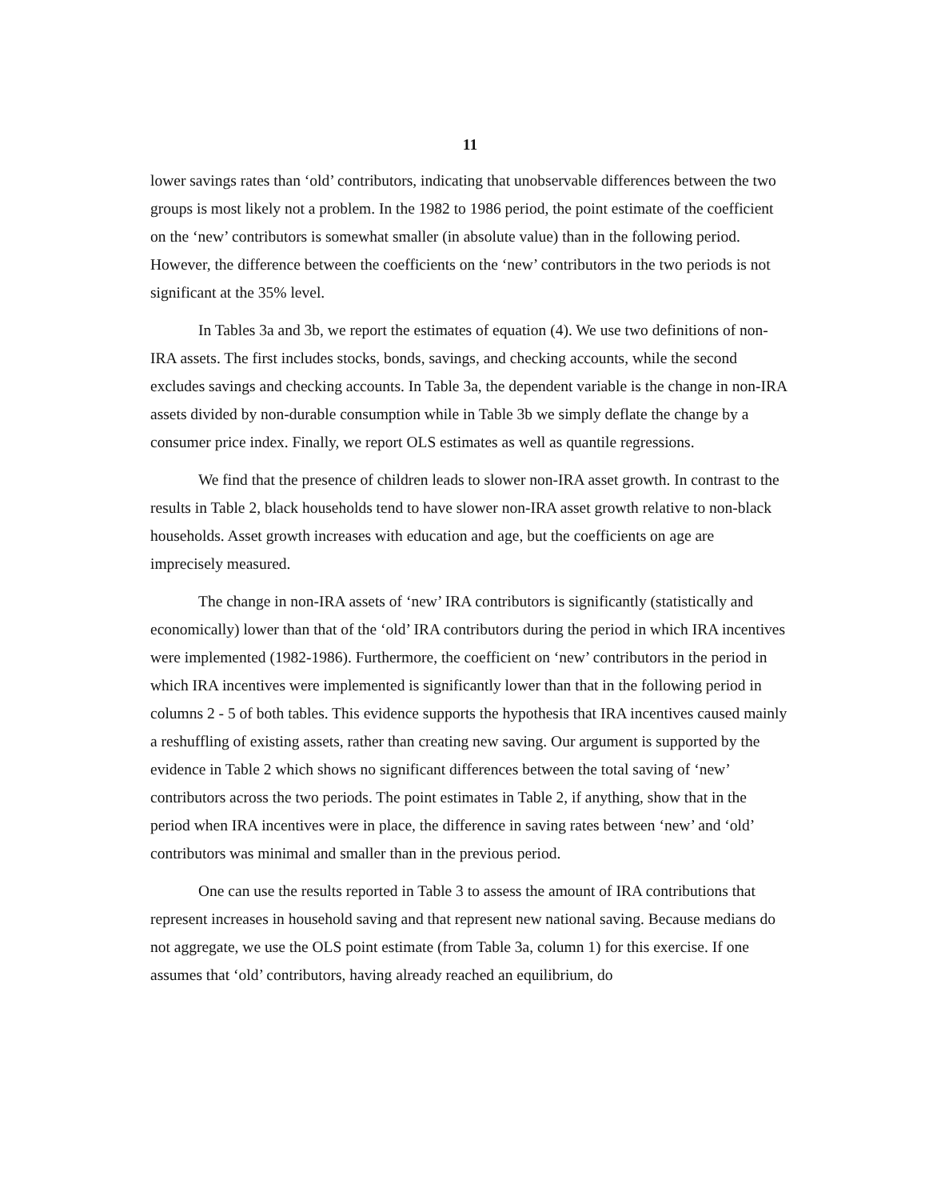11
lower savings rates than ‘old’ contributors, indicating that unobservable differences between the two groups is most likely not a problem. In the 1982 to 1986 period, the point estimate of the coefficient on the ‘new’ contributors is somewhat smaller (in absolute value) than in the following period. However, the difference between the coefficients on the ‘new’ contributors in the two periods is not significant at the 35% level.
In Tables 3a and 3b, we report the estimates of equation (4). We use two definitions of non-IRA assets. The first includes stocks, bonds, savings, and checking accounts, while the second excludes savings and checking accounts. In Table 3a, the dependent variable is the change in non-IRA assets divided by non-durable consumption while in Table 3b we simply deflate the change by a consumer price index. Finally, we report OLS estimates as well as quantile regressions.
We find that the presence of children leads to slower non-IRA asset growth. In contrast to the results in Table 2, black households tend to have slower non-IRA asset growth relative to non-black households. Asset growth increases with education and age, but the coefficients on age are imprecisely measured.
The change in non-IRA assets of ‘new’ IRA contributors is significantly (statistically and economically) lower than that of the ‘old’ IRA contributors during the period in which IRA incentives were implemented (1982-1986). Furthermore, the coefficient on ‘new’ contributors in the period in which IRA incentives were implemented is significantly lower than that in the following period in columns 2 - 5 of both tables. This evidence supports the hypothesis that IRA incentives caused mainly a reshuffling of existing assets, rather than creating new saving. Our argument is supported by the evidence in Table 2 which shows no significant differences between the total saving of ‘new’ contributors across the two periods. The point estimates in Table 2, if anything, show that in the period when IRA incentives were in place, the difference in saving rates between ‘new’ and ‘old’ contributors was minimal and smaller than in the previous period.
One can use the results reported in Table 3 to assess the amount of IRA contributions that represent increases in household saving and that represent new national saving. Because medians do not aggregate, we use the OLS point estimate (from Table 3a, column 1) for this exercise. If one assumes that ‘old’ contributors, having already reached an equilibrium, do